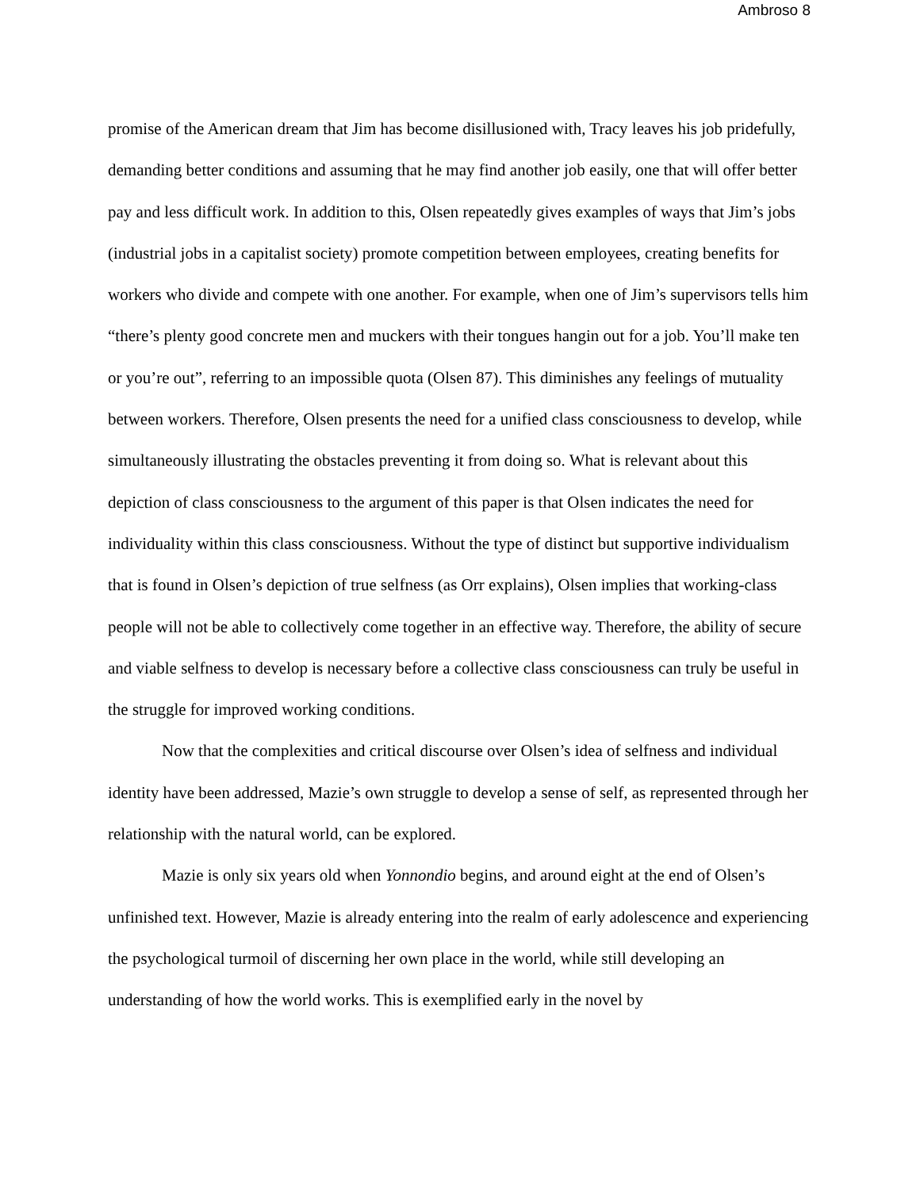Ambroso 8
promise of the American dream that Jim has become disillusioned with, Tracy leaves his job pridefully, demanding better conditions and assuming that he may find another job easily, one that will offer better pay and less difficult work. In addition to this, Olsen repeatedly gives examples of ways that Jim’s jobs (industrial jobs in a capitalist society) promote competition between employees, creating benefits for workers who divide and compete with one another. For example, when one of Jim’s supervisors tells him “there’s plenty good concrete men and muckers with their tongues hangin out for a job. You’ll make ten or you’re out”, referring to an impossible quota (Olsen 87). This diminishes any feelings of mutuality between workers. Therefore, Olsen presents the need for a unified class consciousness to develop, while simultaneously illustrating the obstacles preventing it from doing so. What is relevant about this depiction of class consciousness to the argument of this paper is that Olsen indicates the need for individuality within this class consciousness. Without the type of distinct but supportive individualism that is found in Olsen’s depiction of true selfness (as Orr explains), Olsen implies that working-class people will not be able to collectively come together in an effective way. Therefore, the ability of secure and viable selfness to develop is necessary before a collective class consciousness can truly be useful in the struggle for improved working conditions.
Now that the complexities and critical discourse over Olsen’s idea of selfness and individual identity have been addressed, Mazie’s own struggle to develop a sense of self, as represented through her relationship with the natural world, can be explored.
Mazie is only six years old when Yonnondio begins, and around eight at the end of Olsen’s unfinished text. However, Mazie is already entering into the realm of early adolescence and experiencing the psychological turmoil of discerning her own place in the world, while still developing an understanding of how the world works. This is exemplified early in the novel by